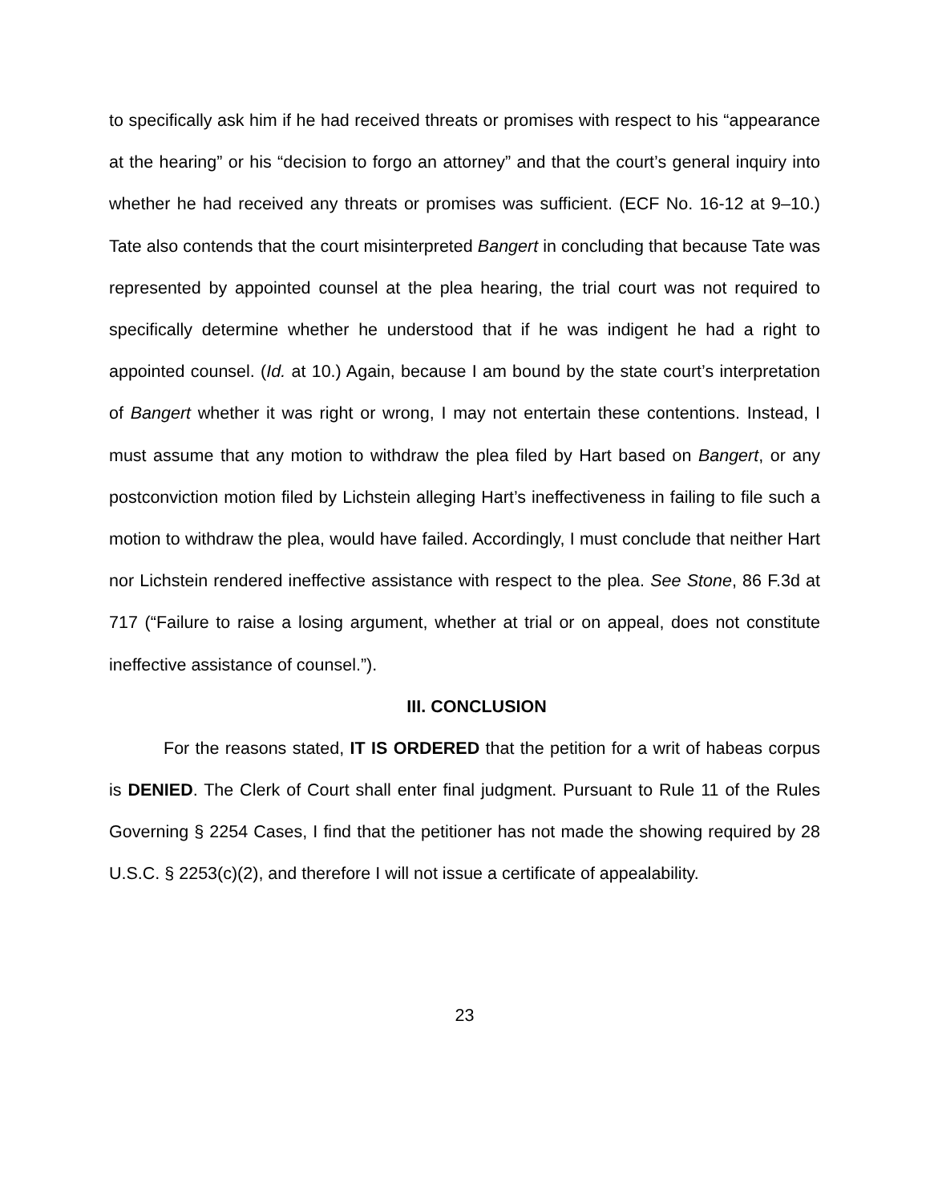to specifically ask him if he had received threats or promises with respect to his “appearance at the hearing” or his “decision to forgo an attorney” and that the court’s general inquiry into whether he had received any threats or promises was sufficient. (ECF No. 16-12 at 9–10.) Tate also contends that the court misinterpreted Bangert in concluding that because Tate was represented by appointed counsel at the plea hearing, the trial court was not required to specifically determine whether he understood that if he was indigent he had a right to appointed counsel. (Id. at 10.) Again, because I am bound by the state court’s interpretation of Bangert whether it was right or wrong, I may not entertain these contentions. Instead, I must assume that any motion to withdraw the plea filed by Hart based on Bangert, or any postconviction motion filed by Lichstein alleging Hart’s ineffectiveness in failing to file such a motion to withdraw the plea, would have failed. Accordingly, I must conclude that neither Hart nor Lichstein rendered ineffective assistance with respect to the plea. See Stone, 86 F.3d at 717 (“Failure to raise a losing argument, whether at trial or on appeal, does not constitute ineffective assistance of counsel.”).
III. CONCLUSION
For the reasons stated, IT IS ORDERED that the petition for a writ of habeas corpus is DENIED. The Clerk of Court shall enter final judgment. Pursuant to Rule 11 of the Rules Governing § 2254 Cases, I find that the petitioner has not made the showing required by 28 U.S.C. § 2253(c)(2), and therefore I will not issue a certificate of appealability.
23